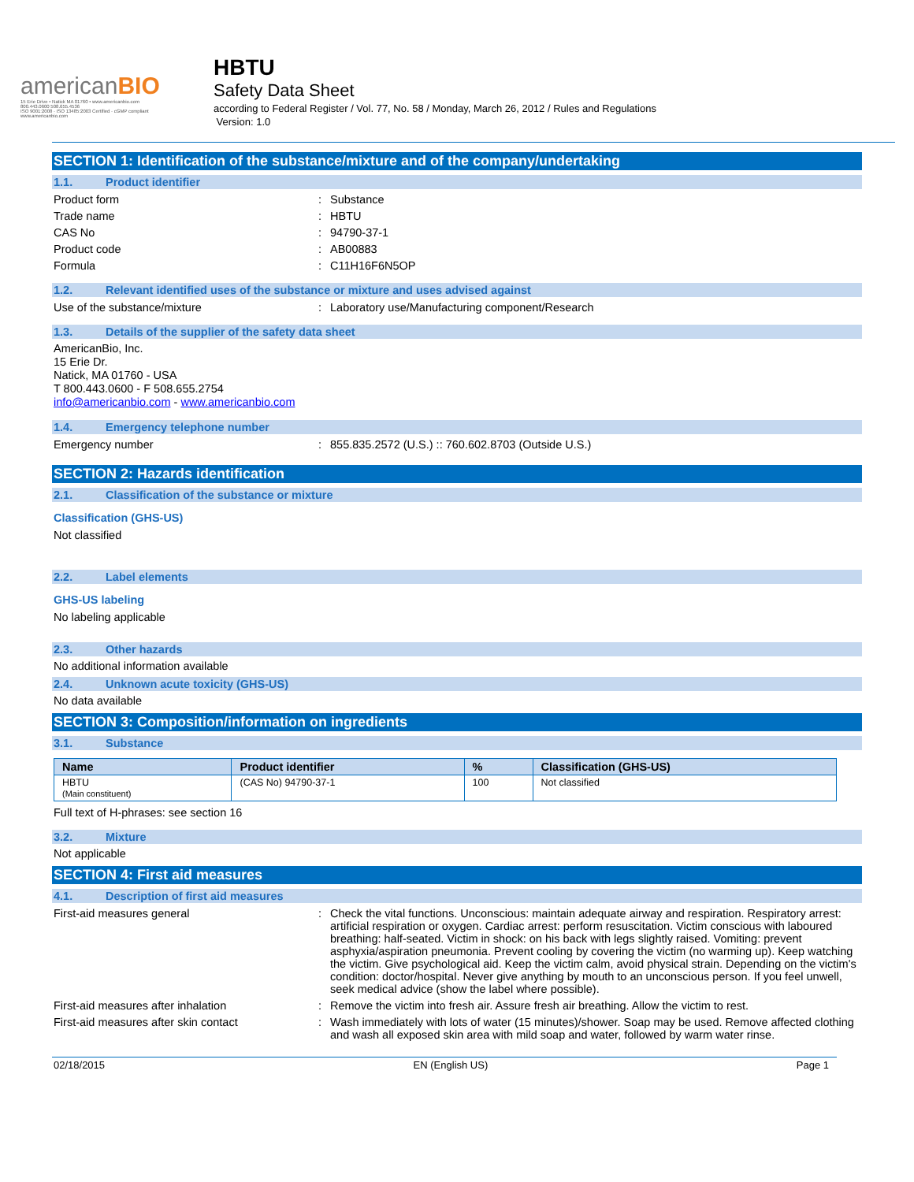americanBIO
15 Erie Drive • Natick MA 01760 • www.americanbio.com
800.443.0600 508.655.4536
ISO 9001:2008 · ISO 13485:2003 Certified · cGMP compliant
www.americanbio.com
HBTU
Safety Data Sheet
according to Federal Register / Vol. 77, No. 58 / Monday, March 26, 2012 / Rules and Regulations
Version: 1.0
SECTION 1: Identification of the substance/mixture and of the company/undertaking
1.1. Product identifier
Product form : Substance
Trade name : HBTU
CAS No : 94790-37-1
Product code : AB00883
Formula : C11H16F6N5OP
1.2. Relevant identified uses of the substance or mixture and uses advised against
Use of the substance/mixture : Laboratory use/Manufacturing component/Research
1.3. Details of the supplier of the safety data sheet
AmericanBio, Inc.
15 Erie Dr.
Natick, MA 01760 - USA
T 800.443.0600 - F 508.655.2754
info@americanbio.com - www.americanbio.com
1.4. Emergency telephone number
Emergency number : 855.835.2572 (U.S.) :: 760.602.8703 (Outside U.S.)
SECTION 2: Hazards identification
2.1. Classification of the substance or mixture
Classification (GHS-US)
Not classified
2.2. Label elements
GHS-US labeling
No labeling applicable
2.3. Other hazards
No additional information available
2.4. Unknown acute toxicity (GHS-US)
No data available
SECTION 3: Composition/information on ingredients
3.1. Substance
| Name | Product identifier | % | Classification (GHS-US) |
| --- | --- | --- | --- |
| HBTU (Main constituent) | (CAS No) 94790-37-1 | 100 | Not classified |
Full text of H-phrases: see section 16
3.2. Mixture
Not applicable
SECTION 4: First aid measures
4.1. Description of first aid measures
First-aid measures general : Check the vital functions. Unconscious: maintain adequate airway and respiration. Respiratory arrest: artificial respiration or oxygen. Cardiac arrest: perform resuscitation. Victim conscious with laboured breathing: half-seated. Victim in shock: on his back with legs slightly raised. Vomiting: prevent asphyxia/aspiration pneumonia. Prevent cooling by covering the victim (no warming up). Keep watching the victim. Give psychological aid. Keep the victim calm, avoid physical strain. Depending on the victim's condition: doctor/hospital. Never give anything by mouth to an unconscious person. If you feel unwell, seek medical advice (show the label where possible).
First-aid measures after inhalation : Remove the victim into fresh air. Assure fresh air breathing. Allow the victim to rest.
First-aid measures after skin contact : Wash immediately with lots of water (15 minutes)/shower. Soap may be used. Remove affected clothing and wash all exposed skin area with mild soap and water, followed by warm water rinse.
02/18/2015 EN (English US) Page 1